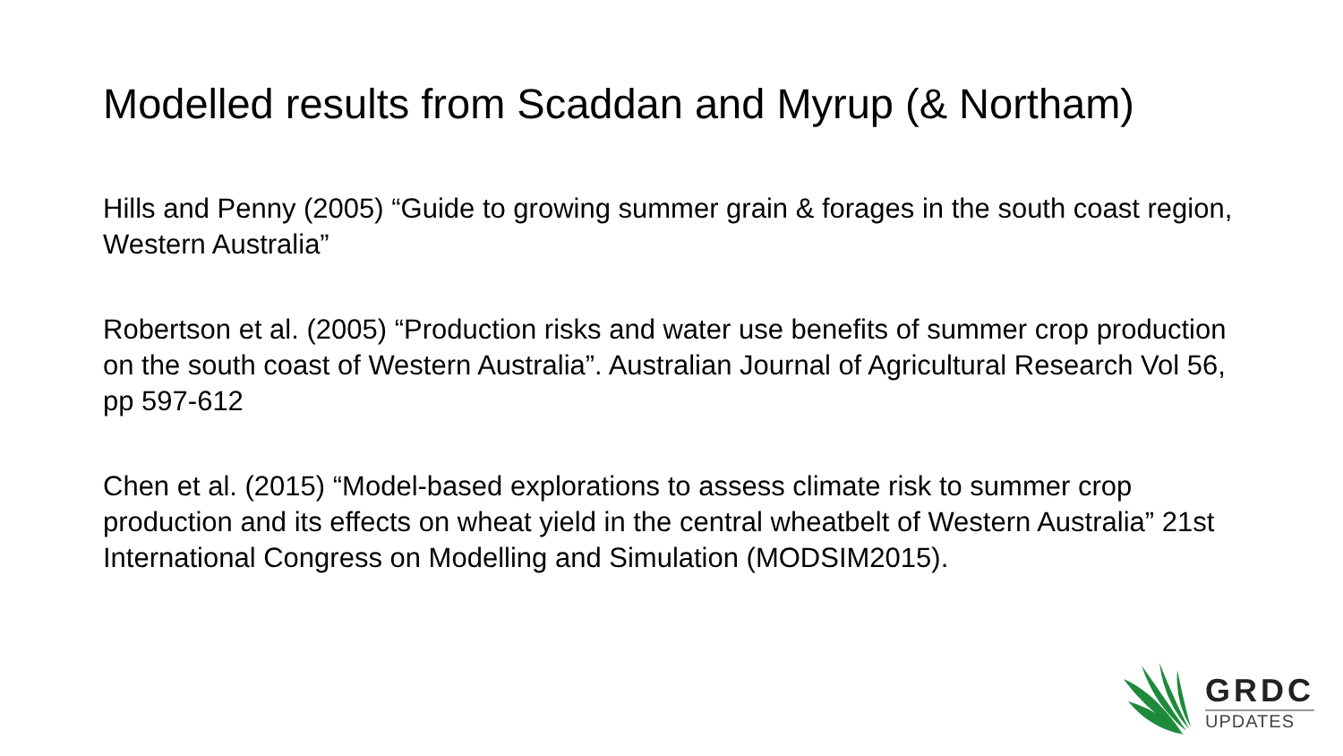Modelled results from Scaddan and Myrup (& Northam)
Hills and Penny (2005) “Guide to growing summer grain & forages in the south coast region, Western Australia”
Robertson et al. (2005) “Production risks and water use benefits of summer crop production on the south coast of Western Australia”. Australian Journal of Agricultural Research Vol 56, pp 597-612
Chen et al. (2015) “Model-based explorations to assess climate risk to summer crop production and its effects on wheat yield in the central wheatbelt of Western Australia” 21st International Congress on Modelling and Simulation (MODSIM2015).
GRDC
UPDATES